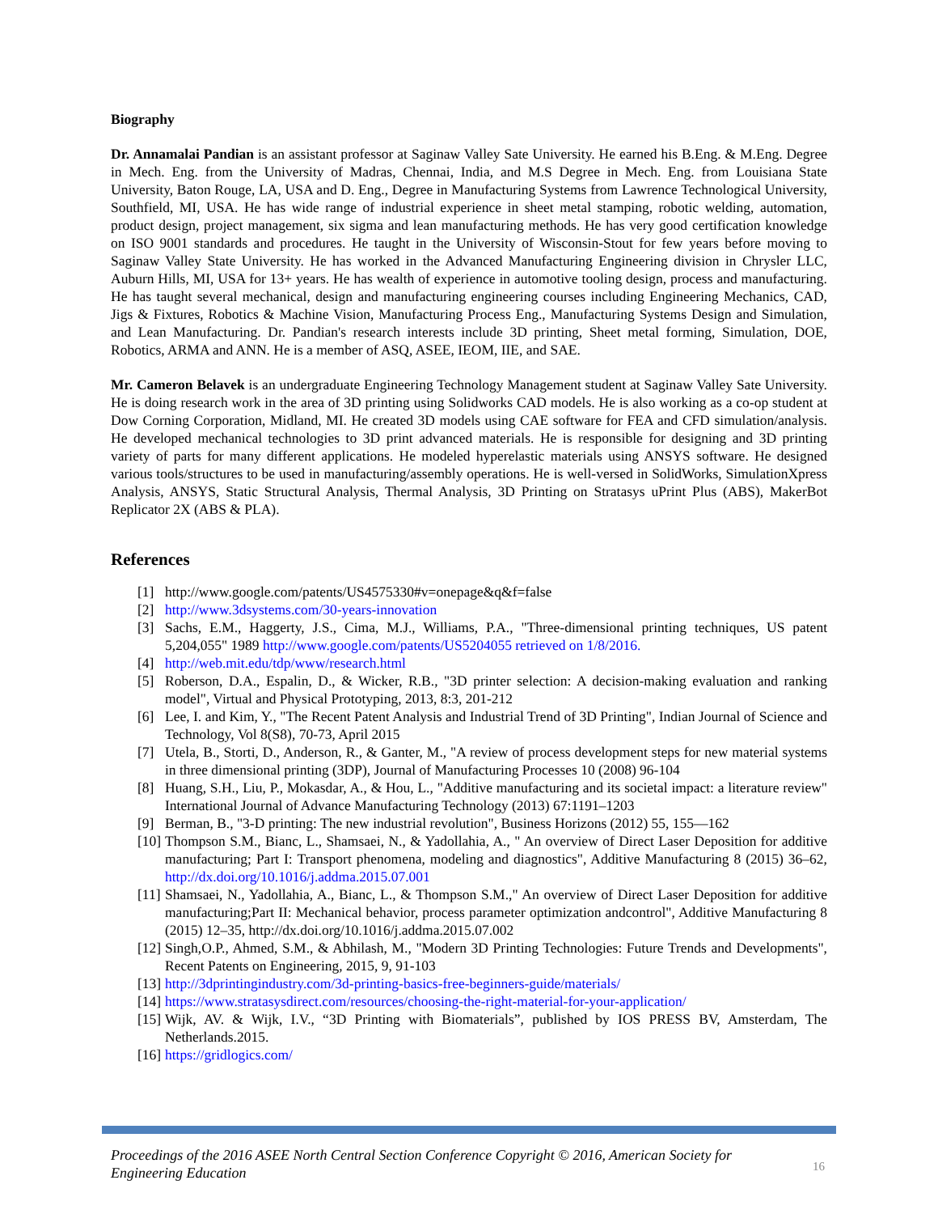Biography
Dr. Annamalai Pandian is an assistant professor at Saginaw Valley Sate University. He earned his B.Eng. & M.Eng. Degree in Mech. Eng. from the University of Madras, Chennai, India, and M.S Degree in Mech. Eng. from Louisiana State University, Baton Rouge, LA, USA and D. Eng., Degree in Manufacturing Systems from Lawrence Technological University, Southfield, MI, USA. He has wide range of industrial experience in sheet metal stamping, robotic welding, automation, product design, project management, six sigma and lean manufacturing methods. He has very good certification knowledge on ISO 9001 standards and procedures. He taught in the University of Wisconsin-Stout for few years before moving to Saginaw Valley State University. He has worked in the Advanced Manufacturing Engineering division in Chrysler LLC, Auburn Hills, MI, USA for 13+ years. He has wealth of experience in automotive tooling design, process and manufacturing. He has taught several mechanical, design and manufacturing engineering courses including Engineering Mechanics, CAD, Jigs & Fixtures, Robotics & Machine Vision, Manufacturing Process Eng., Manufacturing Systems Design and Simulation, and Lean Manufacturing. Dr. Pandian's research interests include 3D printing, Sheet metal forming, Simulation, DOE, Robotics, ARMA and ANN. He is a member of ASQ, ASEE, IEOM, IIE, and SAE.
Mr. Cameron Belavek is an undergraduate Engineering Technology Management student at Saginaw Valley Sate University. He is doing research work in the area of 3D printing using Solidworks CAD models. He is also working as a co-op student at Dow Corning Corporation, Midland, MI. He created 3D models using CAE software for FEA and CFD simulation/analysis. He developed mechanical technologies to 3D print advanced materials. He is responsible for designing and 3D printing variety of parts for many different applications. He modeled hyperelastic materials using ANSYS software. He designed various tools/structures to be used in manufacturing/assembly operations. He is well-versed in SolidWorks, SimulationXpress Analysis, ANSYS, Static Structural Analysis, Thermal Analysis, 3D Printing on Stratasys uPrint Plus (ABS), MakerBot Replicator 2X (ABS & PLA).
References
[1] http://www.google.com/patents/US4575330#v=onepage&q&f=false
[2] http://www.3dsystems.com/30-years-innovation
[3] Sachs, E.M., Haggerty, J.S., Cima, M.J., Williams, P.A., "Three-dimensional printing techniques, US patent 5,204,055" 1989 http://www.google.com/patents/US5204055 retrieved on 1/8/2016.
[4] http://web.mit.edu/tdp/www/research.html
[5] Roberson, D.A., Espalin, D., & Wicker, R.B., "3D printer selection: A decision-making evaluation and ranking model", Virtual and Physical Prototyping, 2013, 8:3, 201-212
[6] Lee, I. and Kim, Y., "The Recent Patent Analysis and Industrial Trend of 3D Printing", Indian Journal of Science and Technology, Vol 8(S8), 70-73, April 2015
[7] Utela, B., Storti, D., Anderson, R., & Ganter, M., "A review of process development steps for new material systems in three dimensional printing (3DP), Journal of Manufacturing Processes 10 (2008) 96-104
[8] Huang, S.H., Liu, P., Mokasdar, A., & Hou, L., "Additive manufacturing and its societal impact: a literature review" International Journal of Advance Manufacturing Technology (2013) 67:1191–1203
[9] Berman, B., "3-D printing: The new industrial revolution", Business Horizons (2012) 55, 155—162
[10] Thompson S.M., Bianc, L., Shamsaei, N., & Yadollahia, A., " An overview of Direct Laser Deposition for additive manufacturing; Part I: Transport phenomena, modeling and diagnostics", Additive Manufacturing 8 (2015) 36–62, http://dx.doi.org/10.1016/j.addma.2015.07.001
[11] Shamsaei, N., Yadollahia, A., Bianc, L., & Thompson S.M.," An overview of Direct Laser Deposition for additive manufacturing;Part II: Mechanical behavior, process parameter optimization andcontrol", Additive Manufacturing 8 (2015) 12–35, http://dx.doi.org/10.1016/j.addma.2015.07.002
[12] Singh,O.P., Ahmed, S.M., & Abhilash, M., "Modern 3D Printing Technologies: Future Trends and Developments", Recent Patents on Engineering, 2015, 9, 91-103
[13] http://3dprintingindustry.com/3d-printing-basics-free-beginners-guide/materials/
[14] https://www.stratasysdirect.com/resources/choosing-the-right-material-for-your-application/
[15] Wijk, AV. & Wijk, I.V., “3D Printing with Biomaterials”, published by IOS PRESS BV, Amsterdam, The Netherlands.2015.
[16] https://gridlogics.com/
Proceedings of the 2016 ASEE North Central Section Conference Copyright © 2016, American Society for Engineering Education
16